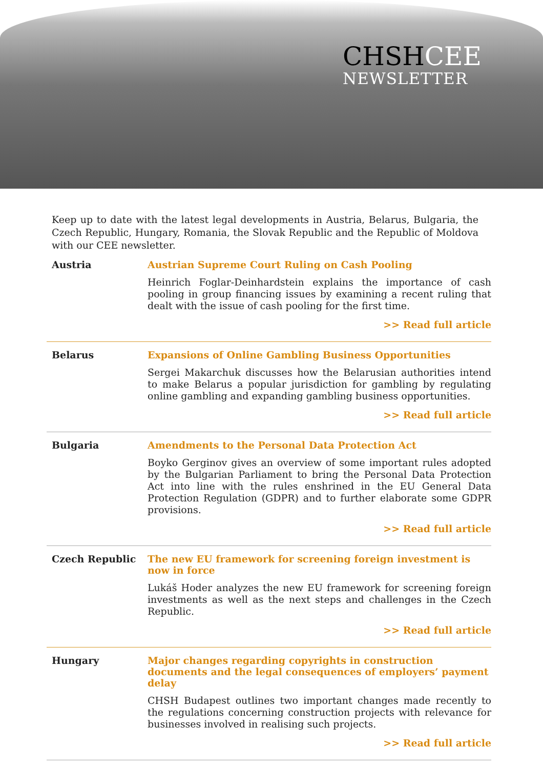CHSHCEE
NEWSLETTER
Keep up to date with the latest legal developments in Austria, Belarus, Bulgaria, the Czech Republic, Hungary, Romania, the Slovak Republic and the Republic of Moldova with our CEE newsletter.
Austria Austrian Supreme Court Ruling on Cash Pooling
Heinrich Foglar-Deinhardstein explains the importance of cash pooling in group financing issues by examining a recent ruling that dealt with the issue of cash pooling for the first time.
>> Read full article
Belarus Expansions of Online Gambling Business Opportunities
Sergei Makarchuk discusses how the Belarusian authorities intend to make Belarus a popular jurisdiction for gambling by regulating online gambling and expanding gambling business opportunities.
>> Read full article
Bulgaria Amendments to the Personal Data Protection Act
Boyko Gerginov gives an overview of some important rules adopted by the Bulgarian Parliament to bring the Personal Data Protection Act into line with the rules enshrined in the EU General Data Protection Regulation (GDPR) and to further elaborate some GDPR provisions.
>> Read full article
Czech Republic The new EU framework for screening foreign investment is now in force
Lukáš Hoder analyzes the new EU framework for screening foreign investments as well as the next steps and challenges in the Czech Republic.
>> Read full article
Hungary Major changes regarding copyrights in construction documents and the legal consequences of employers’ payment delay
CHSH Budapest outlines two important changes made recently to the regulations concerning construction projects with relevance for businesses involved in realising such projects.
>> Read full article